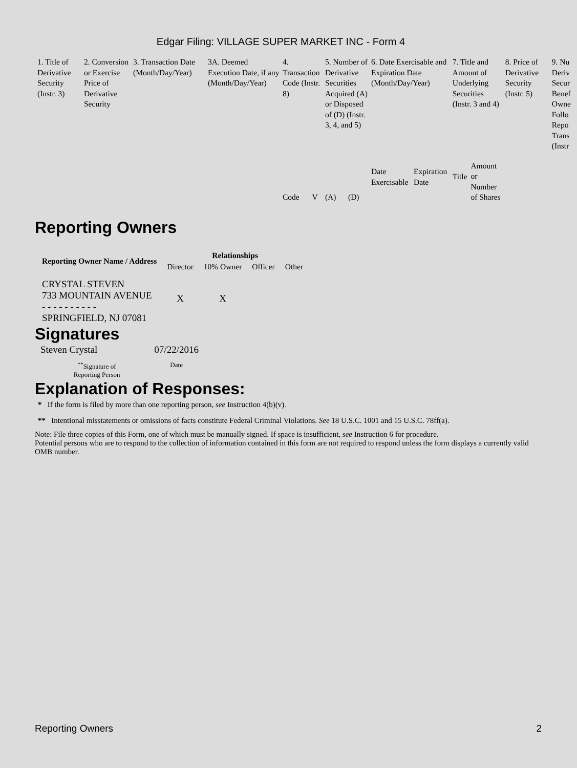Edgar Filing: VILLAGE SUPER MARKET INC - Form 4
| 1. Title of Derivative Security (Instr. 3) | 2. Conversion or Exercise Price of Derivative Security | 3. Transaction Date (Month/Day/Year) | 3A. Deemed Execution Date, if any (Month/Day/Year) | 4. Transaction Code (Instr. 8) | | 5. Number of Derivative Securities Acquired (A) or Disposed of (D) (Instr. 3, 4, and 5) | | 6. Date Exercisable and Expiration Date (Month/Day/Year) | | 7. Title and Amount of Underlying Securities (Instr. 3 and 4) | | 8. Price of Derivative Security (Instr. 5) | 9. Nu Deriv Secur Benef Owne Follo Repo Trans (Instr |
| | | | | Code | V | (A) | (D) | Date Exercisable | Expiration Date | Title | Amount or Number of Shares | | |
Reporting Owners
| Reporting Owner Name / Address | Relationships | | | |
| --- | --- | --- | --- | --- |
| | Director | 10% Owner | Officer | Other |
| CRYSTAL STEVEN 733 MOUNTAIN AVENUE - - - - - - - - - - SPRINGFIELD, NJ 07081 | X | X | | |
Signatures
| Steven Crystal | 07/22/2016 |
| <sup>**</sup> Signature of Reporting Person | Date |
Explanation of Responses:
* If the form is filed by more than one reporting person, see Instruction 4(b)(v).
** Intentional misstatements or omissions of facts constitute Federal Criminal Violations. See 18 U.S.C. 1001 and 15 U.S.C. 78ff(a).
Note: File three copies of this Form, one of which must be manually signed. If space is insufficient, see Instruction 6 for procedure.
Potential persons who are to respond to the collection of information contained in this form are not required to respond unless the form displays a currently valid OMB number.
Reporting Owners 2